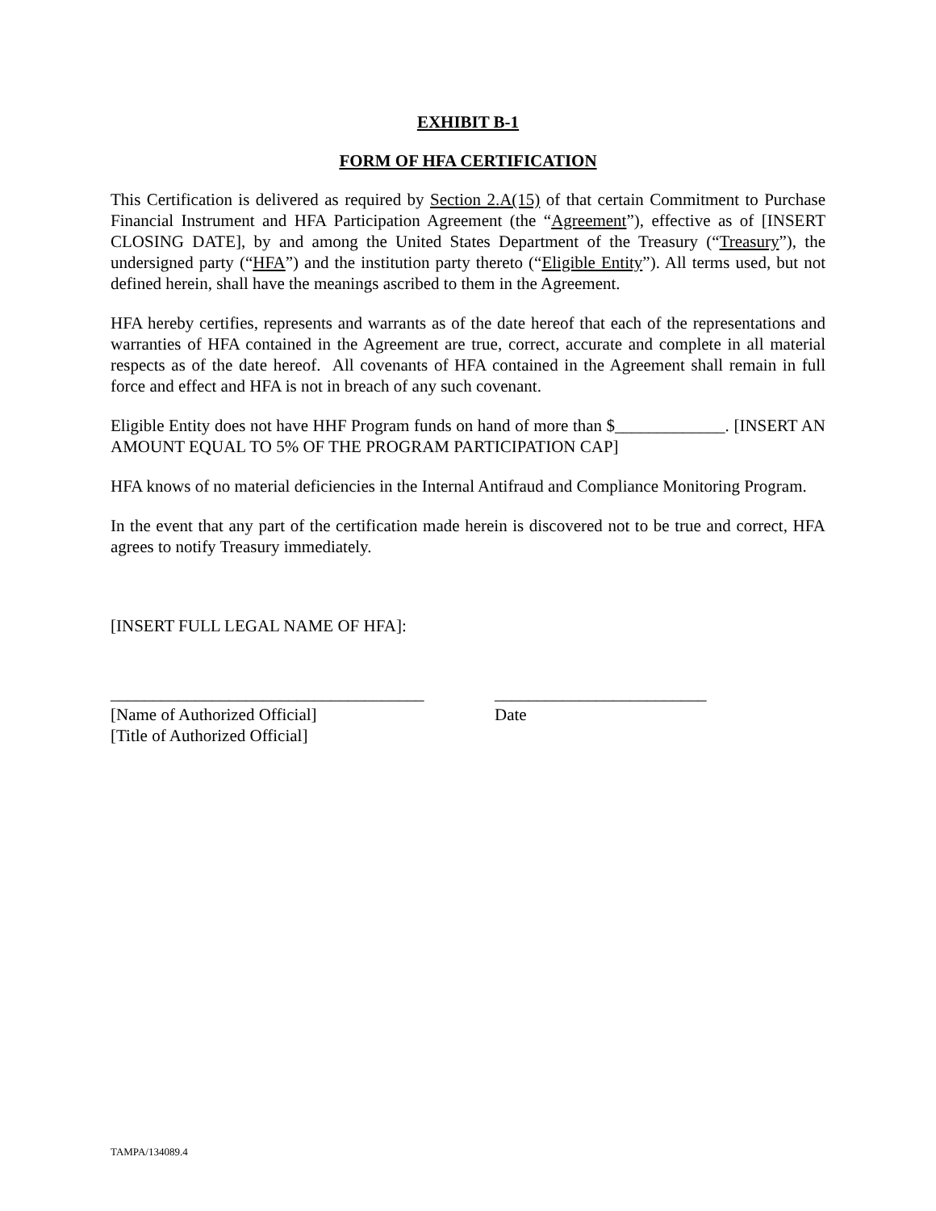EXHIBIT B-1
FORM OF HFA CERTIFICATION
This Certification is delivered as required by Section 2.A(15) of that certain Commitment to Purchase Financial Instrument and HFA Participation Agreement (the “Agreement”), effective as of [INSERT CLOSING DATE], by and among the United States Department of the Treasury (“Treasury”), the undersigned party (“HFA”) and the institution party thereto (“Eligible Entity”). All terms used, but not defined herein, shall have the meanings ascribed to them in the Agreement.
HFA hereby certifies, represents and warrants as of the date hereof that each of the representations and warranties of HFA contained in the Agreement are true, correct, accurate and complete in all material respects as of the date hereof. All covenants of HFA contained in the Agreement shall remain in full force and effect and HFA is not in breach of any such covenant.
Eligible Entity does not have HHF Program funds on hand of more than $_____________. [INSERT AN AMOUNT EQUAL TO 5% OF THE PROGRAM PARTICIPATION CAP]
HFA knows of no material deficiencies in the Internal Antifraud and Compliance Monitoring Program.
In the event that any part of the certification made herein is discovered not to be true and correct, HFA agrees to notify Treasury immediately.
[INSERT FULL LEGAL NAME OF HFA]:
_____________________________________
[Name of Authorized Official]
[Title of Authorized Official]
_________________________
Date
TAMPA/134089.4